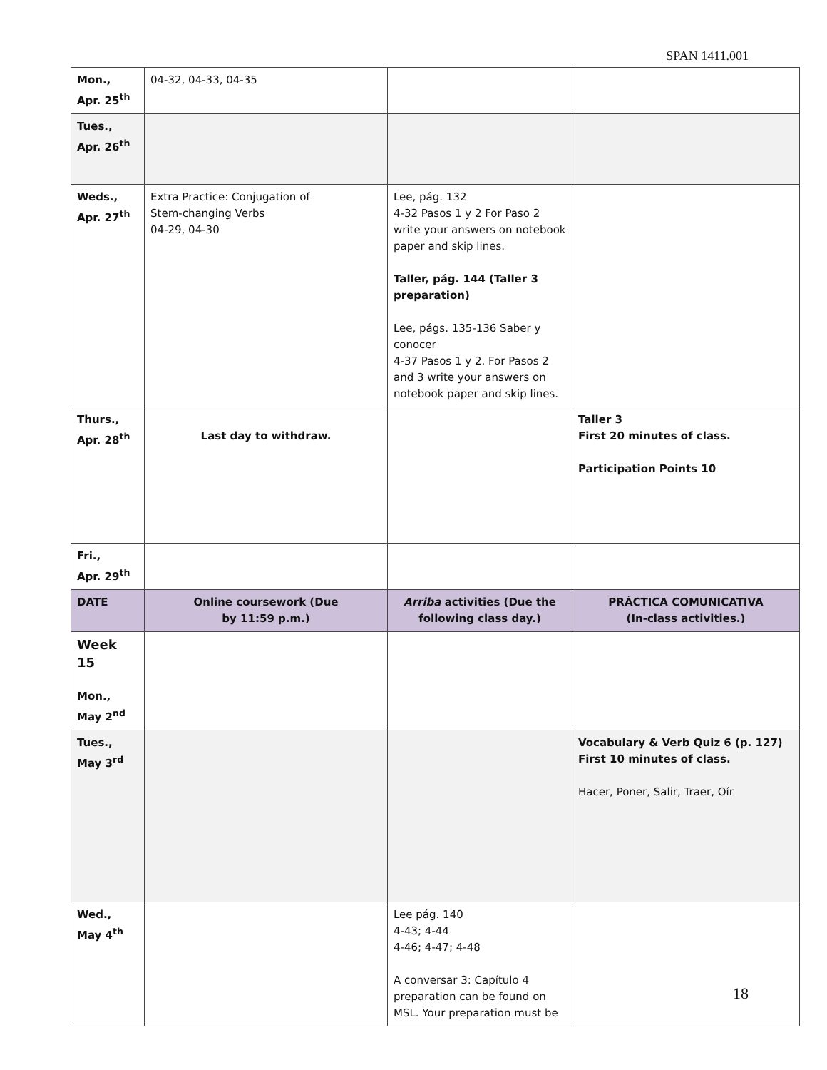SPAN 1411.001
| Mon., Apr. 25<sup>th</sup> | 04-32, 04-33, 04-35 | | |
| Tues., Apr. 26<sup>th</sup> | | | |
| Weds., Apr. 27<sup>th</sup> | Extra Practice: Conjugation of Stem-changing Verbs 04-29, 04-30 | Lee, pág. 132 4-32 Pasos 1 y 2 For Paso 2 write your answers on notebook paper and skip lines. Taller, pág. 144 (Taller 3 preparation) Lee, págs. 135-136 Saber y conocer 4-37 Pasos 1 y 2. For Pasos 2 and 3 write your answers on notebook paper and skip lines. | |
| Thurs., Apr. 28<sup>th</sup> | Last day to withdraw. | | Taller 3 First 20 minutes of class. Participation Points 10 |
| Fri., Apr. 29<sup>th</sup> | | | |
| DATE | Online coursework (Due by 11:59 p.m.) | Arriba activities (Due the following class day.) | PRÁCTICA COMUNICATIVA (In-class activities.) |
| Week 15 Mon., May 2<sup>nd</sup> | | | |
| Tues., May 3<sup>rd</sup> | | | Vocabulary & Verb Quiz 6 (p. 127) First 10 minutes of class. Hacer, Poner, Salir, Traer, Oír |
| Wed., May 4<sup>th</sup> | | Lee pág. 140 4-43; 4-44 4-46; 4-47; 4-48 A conversar 3: Capítulo 4 preparation can be found on MSL. Your preparation must be | |
18